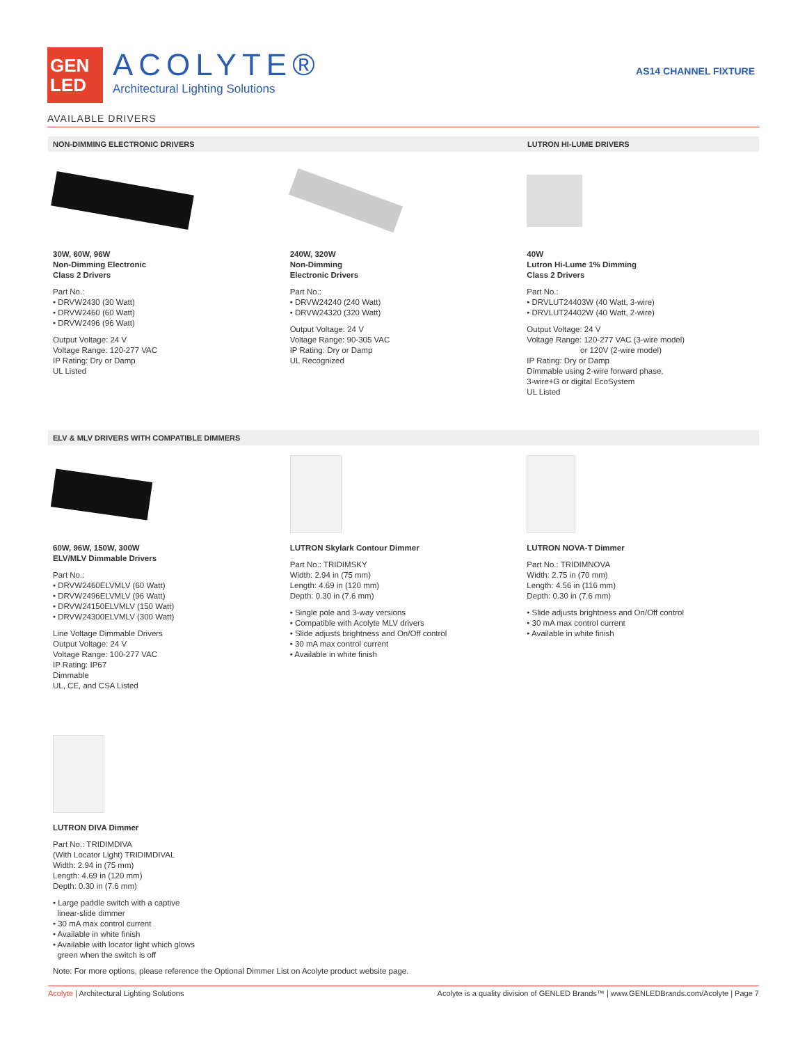GEN
LED
ACOLYTE®
Architectural Lighting Solutions
AS14 CHANNEL FIXTURE
AVAILABLE DRIVERS
NON-DIMMING ELECTRONIC DRIVERS LUTRON HI-LUME DRIVERS
30W, 60W, 96W
Non-Dimming Electronic
Class 2 Drivers
Part No.:
• DRVW2430 (30 Watt)
• DRVW2460 (60 Watt)
• DRVW2496 (96 Watt)
Output Voltage: 24 V
Voltage Range: 120-277 VAC
IP Rating: Dry or Damp
UL Listed
240W, 320W
Non-Dimming
Electronic Drivers
Part No.:
• DRVW24240 (240 Watt)
• DRVW24320 (320 Watt)
Output Voltage: 24 V
Voltage Range: 90-305 VAC
IP Rating: Dry or Damp
UL Recognized
40W
Lutron Hi-Lume 1% Dimming
Class 2 Drivers
Part No.:
• DRVLUT24403W (40 Watt, 3-wire)
• DRVLUT24402W (40 Watt, 2-wire)
Output Voltage: 24 V
Voltage Range: 120-277 VAC (3-wire model)
or 120V (2-wire model)
IP Rating: Dry or Damp
Dimmable using 2-wire forward phase,
3-wire+G or digital EcoSystem
UL Listed
ELV & MLV DRIVERS WITH COMPATIBLE DIMMERS
60W, 96W, 150W, 300W
ELV/MLV Dimmable Drivers
Part No.:
• DRVW2460ELVMLV (60 Watt)
• DRVW2496ELVMLV (96 Watt)
• DRVW24150ELVMLV (150 Watt)
• DRVW24300ELVMLV (300 Watt)
Line Voltage Dimmable Drivers
Output Voltage: 24 V
Voltage Range: 100-277 VAC
IP Rating: IP67
Dimmable
UL, CE, and CSA Listed
LUTRON Skylark Contour Dimmer
Part No.: TRIDIMSKY
Width: 2.94 in (75 mm)
Length: 4.69 in (120 mm)
Depth: 0.30 in (7.6 mm)
• Single pole and 3-way versions
• Compatible with Acolyte MLV drivers
• Slide adjusts brightness and On/Off control
• 30 mA max control current
• Available in white finish
LUTRON NOVA-T Dimmer
Part No.: TRIDIMNOVA
Width: 2.75 in (70 mm)
Length: 4.56 in (116 mm)
Depth: 0.30 in (7.6 mm)
• Slide adjusts brightness and On/Off control
• 30 mA max control current
• Available in white finish
LUTRON DIVA Dimmer
Part No.: TRIDIMDIVA
(With Locator Light) TRIDIMDIVAL
Width: 2.94 in (75 mm)
Length: 4.69 in (120 mm)
Depth: 0.30 in (7.6 mm)
• Large paddle switch with a captive
linear-slide dimmer
• 30 mA max control current
• Available in white finish
• Available with locator light which glows
green when the switch is off
Note: For more options, please reference the Optional Dimmer List on Acolyte product website page.
Acolyte | Architectural Lighting Solutions Acolyte is a quality division of GENLED Brands™ | www.GENLEDBrands.com/Acolyte | Page 7